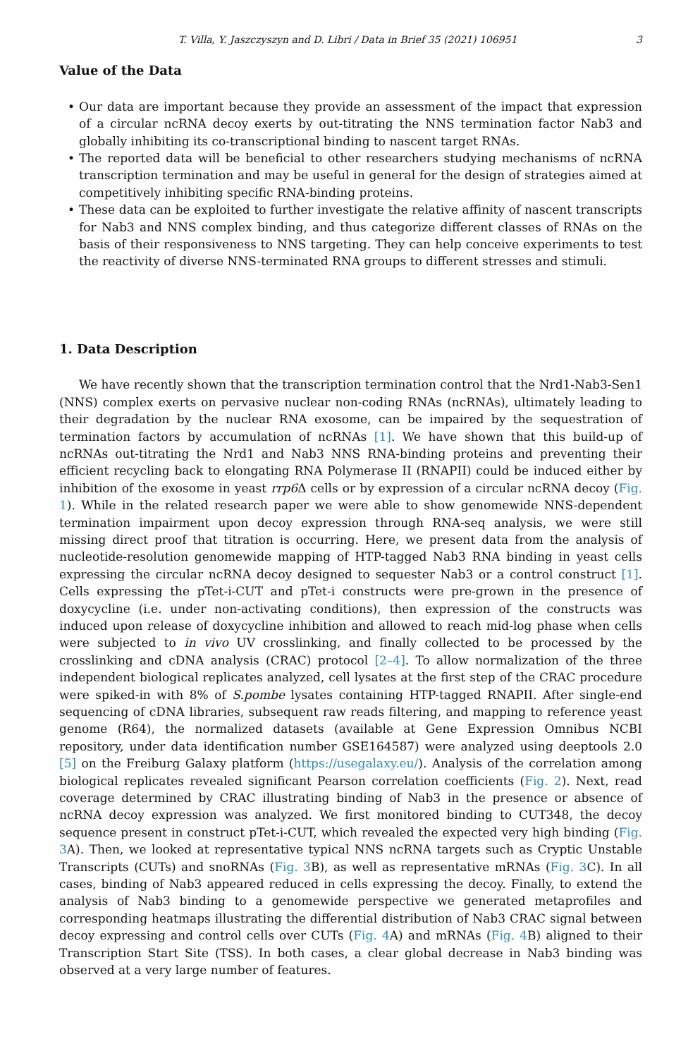T. Villa, Y. Jaszczyszyn and D. Libri / Data in Brief 35 (2021) 106951 3
Value of the Data
• Our data are important because they provide an assessment of the impact that expression of a circular ncRNA decoy exerts by out-titrating the NNS termination factor Nab3 and globally inhibiting its co-transcriptional binding to nascent target RNAs.
• The reported data will be beneficial to other researchers studying mechanisms of ncRNA transcription termination and may be useful in general for the design of strategies aimed at competitively inhibiting specific RNA-binding proteins.
• These data can be exploited to further investigate the relative affinity of nascent transcripts for Nab3 and NNS complex binding, and thus categorize different classes of RNAs on the basis of their responsiveness to NNS targeting. They can help conceive experiments to test the reactivity of diverse NNS-terminated RNA groups to different stresses and stimuli.
1. Data Description
We have recently shown that the transcription termination control that the Nrd1-Nab3-Sen1 (NNS) complex exerts on pervasive nuclear non-coding RNAs (ncRNAs), ultimately leading to their degradation by the nuclear RNA exosome, can be impaired by the sequestration of termination factors by accumulation of ncRNAs [1]. We have shown that this build-up of ncRNAs out-titrating the Nrd1 and Nab3 NNS RNA-binding proteins and preventing their efficient recycling back to elongating RNA Polymerase II (RNAPII) could be induced either by inhibition of the exosome in yeast rrp6 Δ cells or by expression of a circular ncRNA decoy (Fig. 1). While in the related research paper we were able to show genomewide NNS-dependent termination impairment upon decoy expression through RNA-seq analysis, we were still missing direct proof that titration is occurring. Here, we present data from the analysis of nucleotide-resolution genomewide mapping of HTP-tagged Nab3 RNA binding in yeast cells expressing the circular ncRNA decoy designed to sequester Nab3 or a control construct [1]. Cells expressing the pTet-i-CUT and pTet-i constructs were pre-grown in the presence of doxycycline (i.e. under non-activating conditions), then expression of the constructs was induced upon release of doxycycline inhibition and allowed to reach mid-log phase when cells were subjected to in vivo UV crosslinking, and finally collected to be processed by the crosslinking and cDNA analysis (CRAC) protocol [2–4]. To allow normalization of the three independent biological replicates analyzed, cell lysates at the first step of the CRAC procedure were spiked-in with 8% of S.pombe lysates containing HTP-tagged RNAPII. After single-end sequencing of cDNA libraries, subsequent raw reads filtering, and mapping to reference yeast genome (R64), the normalized datasets (available at Gene Expression Omnibus NCBI repository, under data identification number GSE164587) were analyzed using deeptools 2.0 [5] on the Freiburg Galaxy platform (https://usegalaxy.eu/). Analysis of the correlation among biological replicates revealed significant Pearson correlation coefficients (Fig. 2). Next, read coverage determined by CRAC illustrating binding of Nab3 in the presence or absence of ncRNA decoy expression was analyzed. We first monitored binding to CUT348, the decoy sequence present in construct pTet-i-CUT, which revealed the expected very high binding (Fig. 3 A). Then, we looked at representative typical NNS ncRNA targets such as Cryptic Unstable Transcripts (CUTs) and snoRNAs (Fig. 3 B), as well as representative mRNAs (Fig. 3 C). In all cases, binding of Nab3 appeared reduced in cells expressing the decoy. Finally, to extend the analysis of Nab3 binding to a genomewide perspective we generated metaprofiles and corresponding heatmaps illustrating the differential distribution of Nab3 CRAC signal between decoy expressing and control cells over CUTs (Fig. 4 A) and mRNAs (Fig. 4 B) aligned to their Transcription Start Site (TSS). In both cases, a clear global decrease in Nab3 binding was observed at a very large number of features.